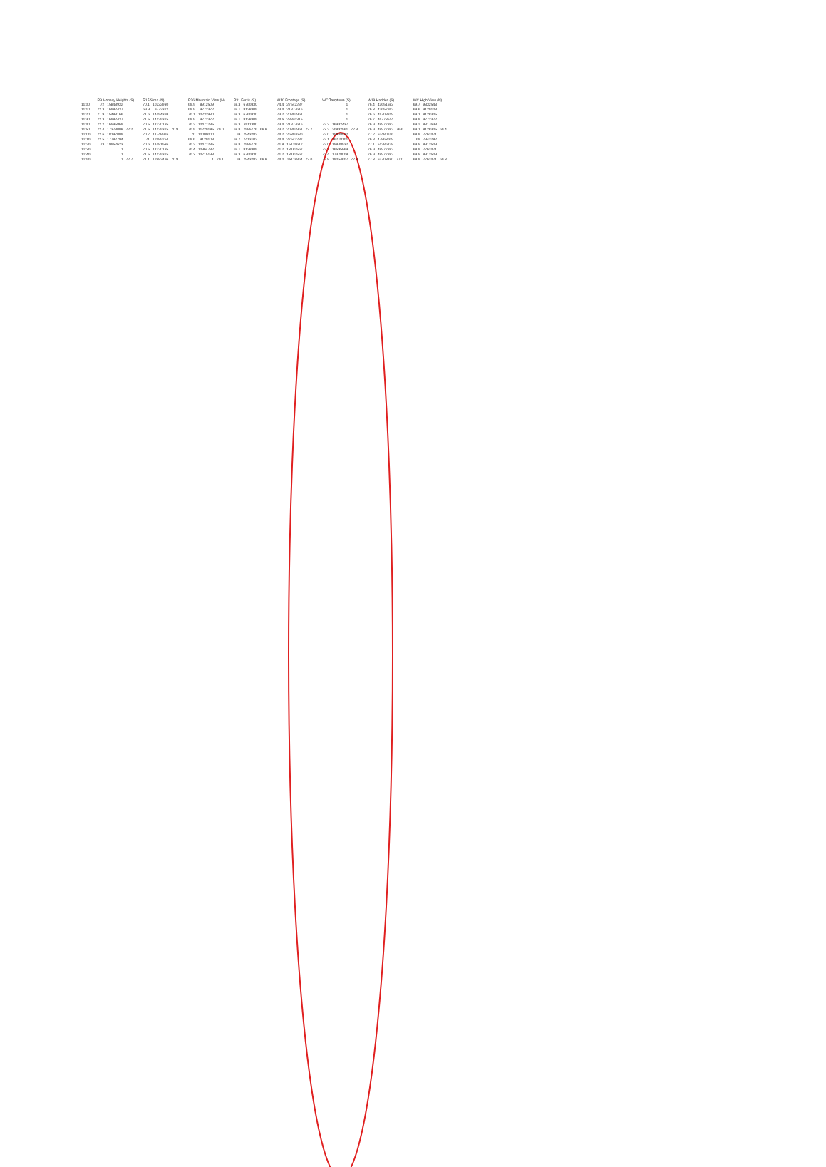| | R9 Monsey Heights (S) | | | R15 Sima (N) | | | R26 Mountain View (N) | | | R31 Ferris (S) | | | W10 Frontage (S) | | | WC Tarrytown (S) | | | W19 Hadden (S) | | | WC High View (N) | | |
| --- | --- | --- | --- | --- | --- | --- | --- | --- | --- | --- | --- | --- | --- | --- | --- | --- | --- | --- | --- | --- | --- | --- | --- | --- |
| 11:00 | 72 | 15848932 | | 70.1 | 10232930 | | 69.5 | 8912509 | | 68.3 | 6760830 | | 74.4 | 27542287 | | | 1 | | 76.4 | 43651583 | | 69.7 | 9332543 | |
| 11:10 | 72.3 | 16982437 | | 69.9 | 9772372 | | 69.9 | 9772372 | | 69.1 | 8128305 | | 73.4 | 21877616 | | | 1 | | 76.3 | 42657952 | | 69.6 | 9120108 | |
| 11:20 | 71.9 | 15488166 | | 71.6 | 14454398 | | 70.1 | 10232930 | | 68.3 | 6760830 | | 73.2 | 20892961 | | | 1 | | 76.6 | 45708819 | | 69.1 | 8128305 | |
| 11:30 | 72.3 | 16982437 | | 71.5 | 14125375 | | 69.9 | 9772372 | | 69.1 | 8128305 | | 74.6 | 28840315 | | | 1 | | 76.7 | 46773514 | | 69.9 | 9772372 | |
| 11:40 | 72.2 | 16595869 | | 70.5 | 11220185 | | 70.2 | 10471285 | | 69.3 | 8511380 | | 73.4 | 21877616 | | 72.3 | 16982437 | | 76.9 | 48977882 | | 69.2 | 8317638 | |
| 11:50 | 72.4 | 17378008 | 72.2 | 71.5 | 14125375 | 70.9 | 70.5 | 11220185 | 70.0 | 68.8 | 7585776 | 68.8 | 73.2 | 20892961 | 73.7 | 73.2 | 20892961 | 72.8 | 76.9 | 48977882 | 76.6 | 69.1 | 8128305 | 69.4 |
| 12:00 | 72.6 | 18197009 | | 70.7 | 11748976 | | 70 | 10000000 | | 69 | 7943282 | | 74.2 | 26302680 | | 72.0 | 15848932 | | 77.2 | 52480746 | | 68.9 | 7762471 | |
| 12:10 | 72.5 | 17782794 | | 71 | 12589254 | | 69.6 | 9120108 | | 68.7 | 7413102 | | 74.4 | 27542287 | | 72.1 | 16218101 | | 76.8 | 47863009 | | 69 | 7943282 | |
| 12:20 | 73 | 19952623 | | 70.6 | 11481536 | | 70.2 | 10471285 | | 68.8 | 7585776 | | 71.8 | 15135612 | | 72.0 | 15848932 | | 77.1 | 51286138 | | 69.5 | 8912509 | |
| 12:30 | | 1 | | 70.5 | 11220185 | | 70.4 | 10964782 | | 69.1 | 8128305 | | 71.2 | 13182567 | | 72.2 | 16595869 | | 76.9 | 48977882 | | 68.9 | 7762471 | |
| 12:40 | | 1 | | 71.5 | 14125375 | | 70.3 | 10715193 | | 68.3 | 6760830 | | 71.2 | 13182567 | | 72.4 | 17378008 | | 76.9 | 48977882 | | 69.5 | 8912509 | |
| 12:50 | | 1 | 72.7 | 71.1 | 12882496 | 70.9 | | 1 | 70.1 | 69 | 7943282 | 68.8 | 74.0 | 25118864 | 73.0 | 72.8 | 19054607 | 72.3 | 77.3 | 53703180 | 77.0 | 68.9 | 7762471 | 69.3 |